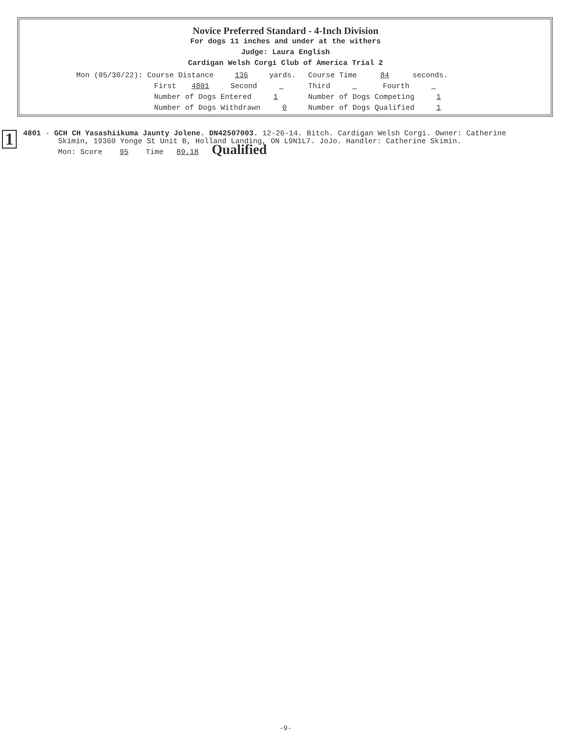Novice Preferred Standard - 4-Inch Division
For dogs 11 inches and under at the withers
Judge: Laura English
Cardigan Welsh Corgi Club of America Trial 2
| Mon (05/30/22): Course Distance 136 yards. | | Course Time 84 seconds. | |
| First 4801 | Second | Third | Fourth |
| Number of Dogs Entered 1 | | Number of Dogs Competing 1 | |
| Number of Dogs Withdrawn 0 | | Number of Dogs Qualified 1 | |
1
4801 - GCH CH Yasashiikuma Jaunty Jolene. DN42507003. 12-26-14. Bitch. Cardigan Welsh Corgi. Owner: Catherine
Skimin, 19360 Yonge St Unit B, Holland Landing, ON L9N1L7. JoJo. Handler: Catherine Skimin.
Mon: Score 95 Time 89.18 Qualified
-9-